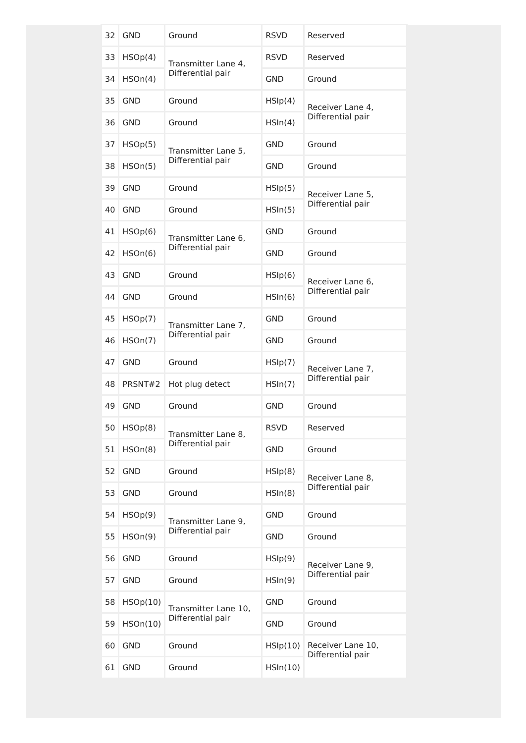| 32 | GND | Ground | RSVD | Reserved |
| 33 | HSOp(4) | Transmitter Lane 4, Differential pair | RSVD | Reserved |
| 34 | HSOn(4) | | GND | Ground |
| 35 | GND | Ground | HSIp(4) | Receiver Lane 4, Differential pair |
| 36 | GND | Ground | HSIn(4) | |
| 37 | HSOp(5) | Transmitter Lane 5, Differential pair | GND | Ground |
| 38 | HSOn(5) | | GND | Ground |
| 39 | GND | Ground | HSIp(5) | Receiver Lane 5, Differential pair |
| 40 | GND | Ground | HSIn(5) | |
| 41 | HSOp(6) | Transmitter Lane 6, Differential pair | GND | Ground |
| 42 | HSOn(6) | | GND | Ground |
| 43 | GND | Ground | HSIp(6) | Receiver Lane 6, Differential pair |
| 44 | GND | Ground | HSIn(6) | |
| 45 | HSOp(7) | Transmitter Lane 7, Differential pair | GND | Ground |
| 46 | HSOn(7) | | GND | Ground |
| 47 | GND | Ground | HSIp(7) | Receiver Lane 7, Differential pair |
| 48 | PRSNT#2 | Hot plug detect | HSIn(7) | |
| 49 | GND | Ground | GND | Ground |
| 50 | HSOp(8) | Transmitter Lane 8, Differential pair | RSVD | Reserved |
| 51 | HSOn(8) | | GND | Ground |
| 52 | GND | Ground | HSIp(8) | Receiver Lane 8, Differential pair |
| 53 | GND | Ground | HSIn(8) | |
| 54 | HSOp(9) | Transmitter Lane 9, Differential pair | GND | Ground |
| 55 | HSOn(9) | | GND | Ground |
| 56 | GND | Ground | HSIp(9) | Receiver Lane 9, Differential pair |
| 57 | GND | Ground | HSIn(9) | |
| 58 | HSOp(10) | Transmitter Lane 10, Differential pair | GND | Ground |
| 59 | HSOn(10) | | GND | Ground |
| 60 | GND | Ground | HSIp(10) | Receiver Lane 10, Differential pair |
| 61 | GND | Ground | HSIn(10) | |